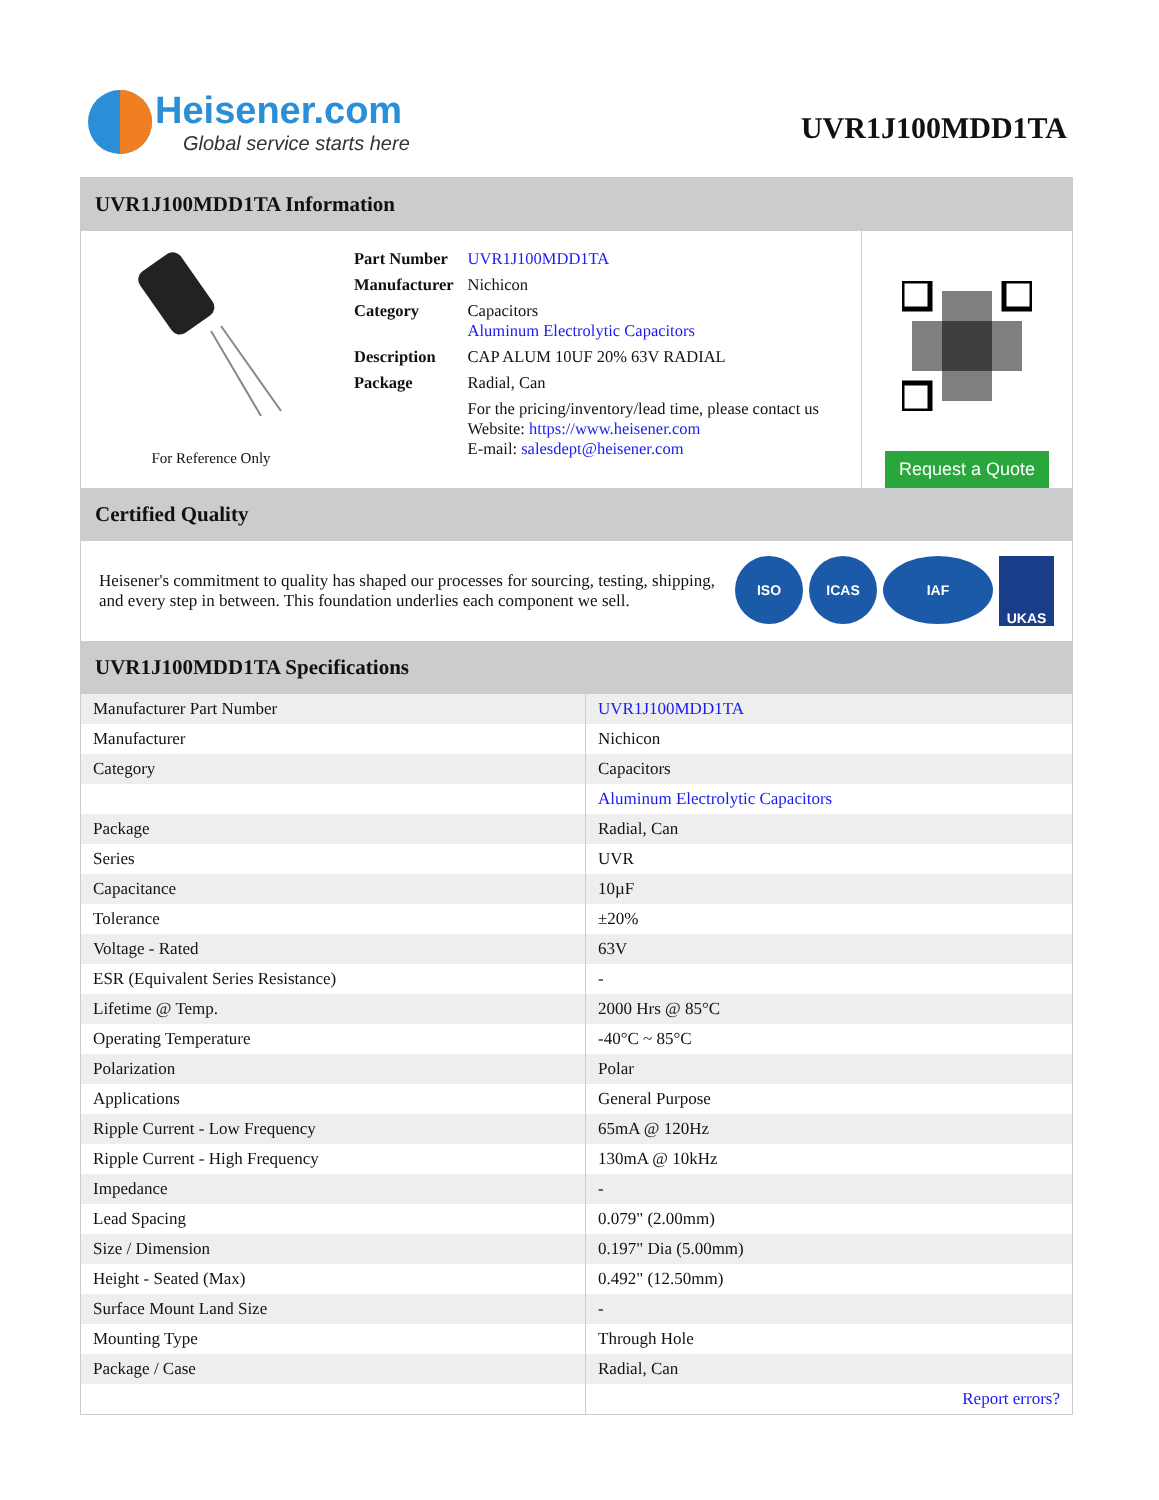Heisener.com
Global service starts here
UVR1J100MDD1TA
UVR1J100MDD1TA Information
For Reference Only
| Part Number | UVR1J100MDD1TA |
| Manufacturer | Nichicon |
| Category | Capacitors Aluminum Electrolytic Capacitors |
| Description | CAP ALUM 10UF 20% 63V RADIAL |
| Package | Radial, Can |
| | For the pricing/inventory/lead time, please contact us Website: https://www.heisener.com E-mail: salesdept@heisener.com |
Request a Quote
Certified Quality
Heisener's commitment to quality has shaped our processes for sourcing, testing, shipping, and every step in between. This foundation underlies each component we sell.
ISO ICAS IAF UKAS
UVR1J100MDD1TA Specifications
| Manufacturer Part Number | UVR1J100MDD1TA |
| Manufacturer | Nichicon |
| Category | Capacitors |
| | Aluminum Electrolytic Capacitors |
| Package | Radial, Can |
| Series | UVR |
| Capacitance | 10µF |
| Tolerance | ±20% |
| Voltage - Rated | 63V |
| ESR (Equivalent Series Resistance) | - |
| Lifetime @ Temp. | 2000 Hrs @ 85°C |
| Operating Temperature | -40°C ~ 85°C |
| Polarization | Polar |
| Applications | General Purpose |
| Ripple Current - Low Frequency | 65mA @ 120Hz |
| Ripple Current - High Frequency | 130mA @ 10kHz |
| Impedance | - |
| Lead Spacing | 0.079" (2.00mm) |
| Size / Dimension | 0.197" Dia (5.00mm) |
| Height - Seated (Max) | 0.492" (12.50mm) |
| Surface Mount Land Size | - |
| Mounting Type | Through Hole |
| Package / Case | Radial, Can |
| | Report errors? |